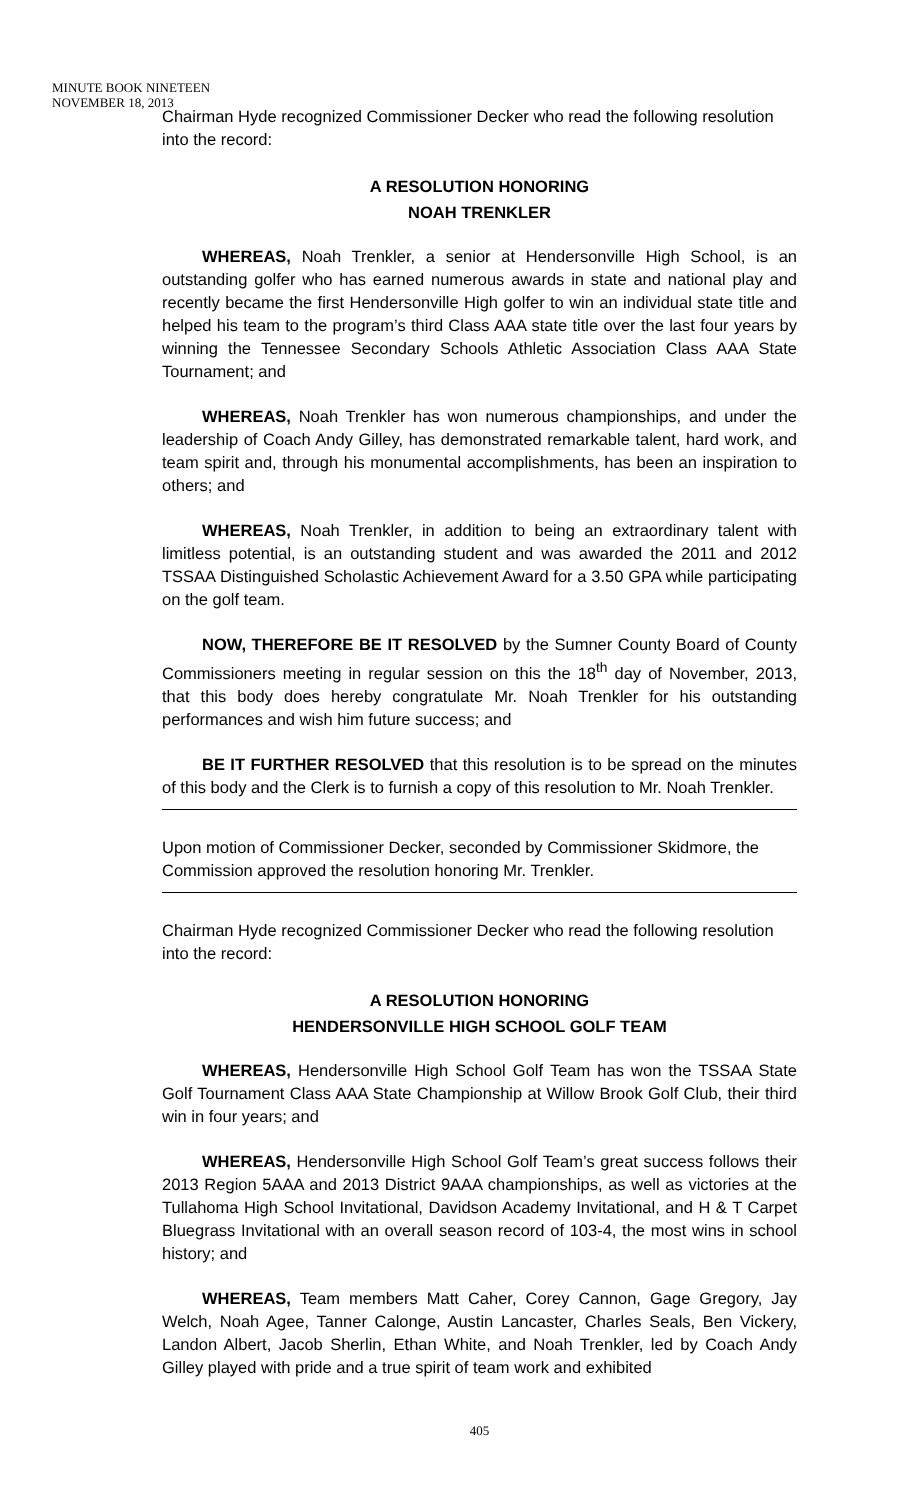MINUTE BOOK NINETEEN
NOVEMBER 18, 2013
Chairman Hyde recognized Commissioner Decker who read the following resolution into the record:
A RESOLUTION HONORING
NOAH TRENKLER
WHEREAS, Noah Trenkler, a senior at Hendersonville High School, is an outstanding golfer who has earned numerous awards in state and national play and recently became the first Hendersonville High golfer to win an individual state title and helped his team to the program’s third Class AAA state title over the last four years by winning the Tennessee Secondary Schools Athletic Association Class AAA State Tournament; and
WHEREAS, Noah Trenkler has won numerous championships, and under the leadership of Coach Andy Gilley, has demonstrated remarkable talent, hard work, and team spirit and, through his monumental accomplishments, has been an inspiration to others; and
WHEREAS, Noah Trenkler, in addition to being an extraordinary talent with limitless potential, is an outstanding student and was awarded the 2011 and 2012 TSSAA Distinguished Scholastic Achievement Award for a 3.50 GPA while participating on the golf team.
NOW, THEREFORE BE IT RESOLVED by the Sumner County Board of County Commissioners meeting in regular session on this the 18<sup>th</sup> day of November, 2013, that this body does hereby congratulate Mr. Noah Trenkler for his outstanding performances and wish him future success; and
BE IT FURTHER RESOLVED that this resolution is to be spread on the minutes of this body and the Clerk is to furnish a copy of this resolution to Mr. Noah Trenkler.
Upon motion of Commissioner Decker, seconded by Commissioner Skidmore, the Commission approved the resolution honoring Mr. Trenkler.
Chairman Hyde recognized Commissioner Decker who read the following resolution into the record:
A RESOLUTION HONORING
HENDERSONVILLE HIGH SCHOOL GOLF TEAM
WHEREAS, Hendersonville High School Golf Team has won the TSSAA State Golf Tournament Class AAA State Championship at Willow Brook Golf Club, their third win in four years; and
WHEREAS, Hendersonville High School Golf Team’s great success follows their 2013 Region 5AAA and 2013 District 9AAA championships, as well as victories at the Tullahoma High School Invitational, Davidson Academy Invitational, and H & T Carpet Bluegrass Invitational with an overall season record of 103-4, the most wins in school history; and
WHEREAS, Team members Matt Caher, Corey Cannon, Gage Gregory, Jay Welch, Noah Agee, Tanner Calonge, Austin Lancaster, Charles Seals, Ben Vickery, Landon Albert, Jacob Sherlin, Ethan White, and Noah Trenkler, led by Coach Andy Gilley played with pride and a true spirit of team work and exhibited
405